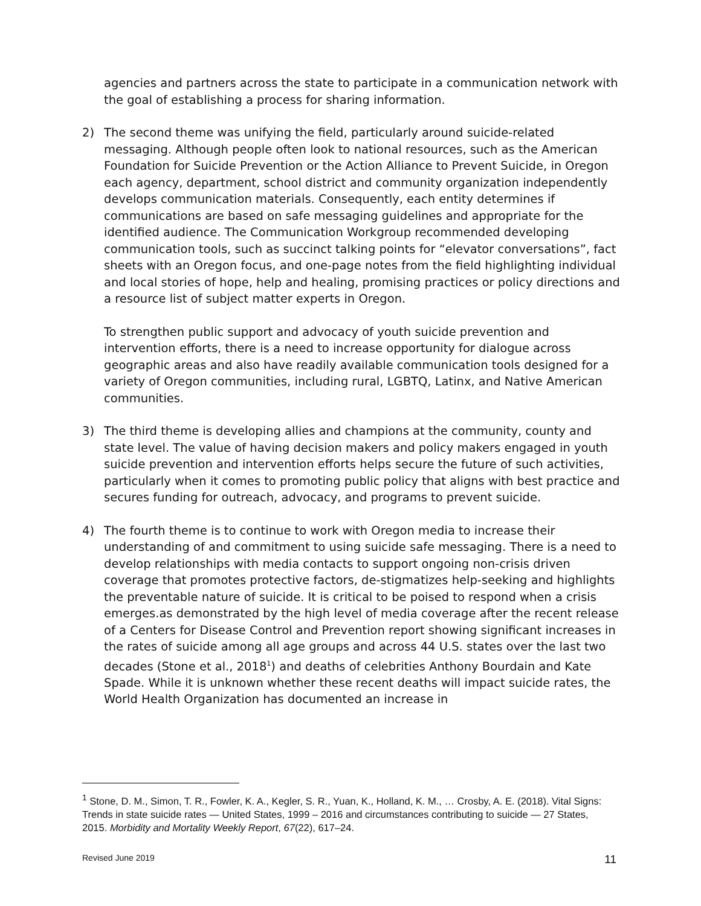agencies and partners across the state to participate in a communication network with the goal of establishing a process for sharing information.
2) The second theme was unifying the field, particularly around suicide-related messaging. Although people often look to national resources, such as the American Foundation for Suicide Prevention or the Action Alliance to Prevent Suicide, in Oregon each agency, department, school district and community organization independently develops communication materials. Consequently, each entity determines if communications are based on safe messaging guidelines and appropriate for the identified audience. The Communication Workgroup recommended developing communication tools, such as succinct talking points for “elevator conversations”, fact sheets with an Oregon focus, and one-page notes from the field highlighting individual and local stories of hope, help and healing, promising practices or policy directions and a resource list of subject matter experts in Oregon.
To strengthen public support and advocacy of youth suicide prevention and intervention efforts, there is a need to increase opportunity for dialogue across geographic areas and also have readily available communication tools designed for a variety of Oregon communities, including rural, LGBTQ, Latinx, and Native American communities.
3) The third theme is developing allies and champions at the community, county and state level. The value of having decision makers and policy makers engaged in youth suicide prevention and intervention efforts helps secure the future of such activities, particularly when it comes to promoting public policy that aligns with best practice and secures funding for outreach, advocacy, and programs to prevent suicide.
4) The fourth theme is to continue to work with Oregon media to increase their understanding of and commitment to using suicide safe messaging. There is a need to develop relationships with media contacts to support ongoing non-crisis driven coverage that promotes protective factors, de-stigmatizes help-seeking and highlights the preventable nature of suicide. It is critical to be poised to respond when a crisis emerges.as demonstrated by the high level of media coverage after the recent release of a Centers for Disease Control and Prevention report showing significant increases in the rates of suicide among all age groups and across 44 U.S. states over the last two decades (Stone et al., 2018<sup>1</sup>) and deaths of celebrities Anthony Bourdain and Kate Spade. While it is unknown whether these recent deaths will impact suicide rates, the World Health Organization has documented an increase in
<sup>1</sup> Stone, D. M., Simon, T. R., Fowler, K. A., Kegler, S. R., Yuan, K., Holland, K. M., … Crosby, A. E. (2018). Vital Signs: Trends in state suicide rates — United States, 1999 – 2016 and circumstances contributing to suicide — 27 States, 2015. Morbidity and Mortality Weekly Report, 67(22), 617–24.
Revised June 2019 11